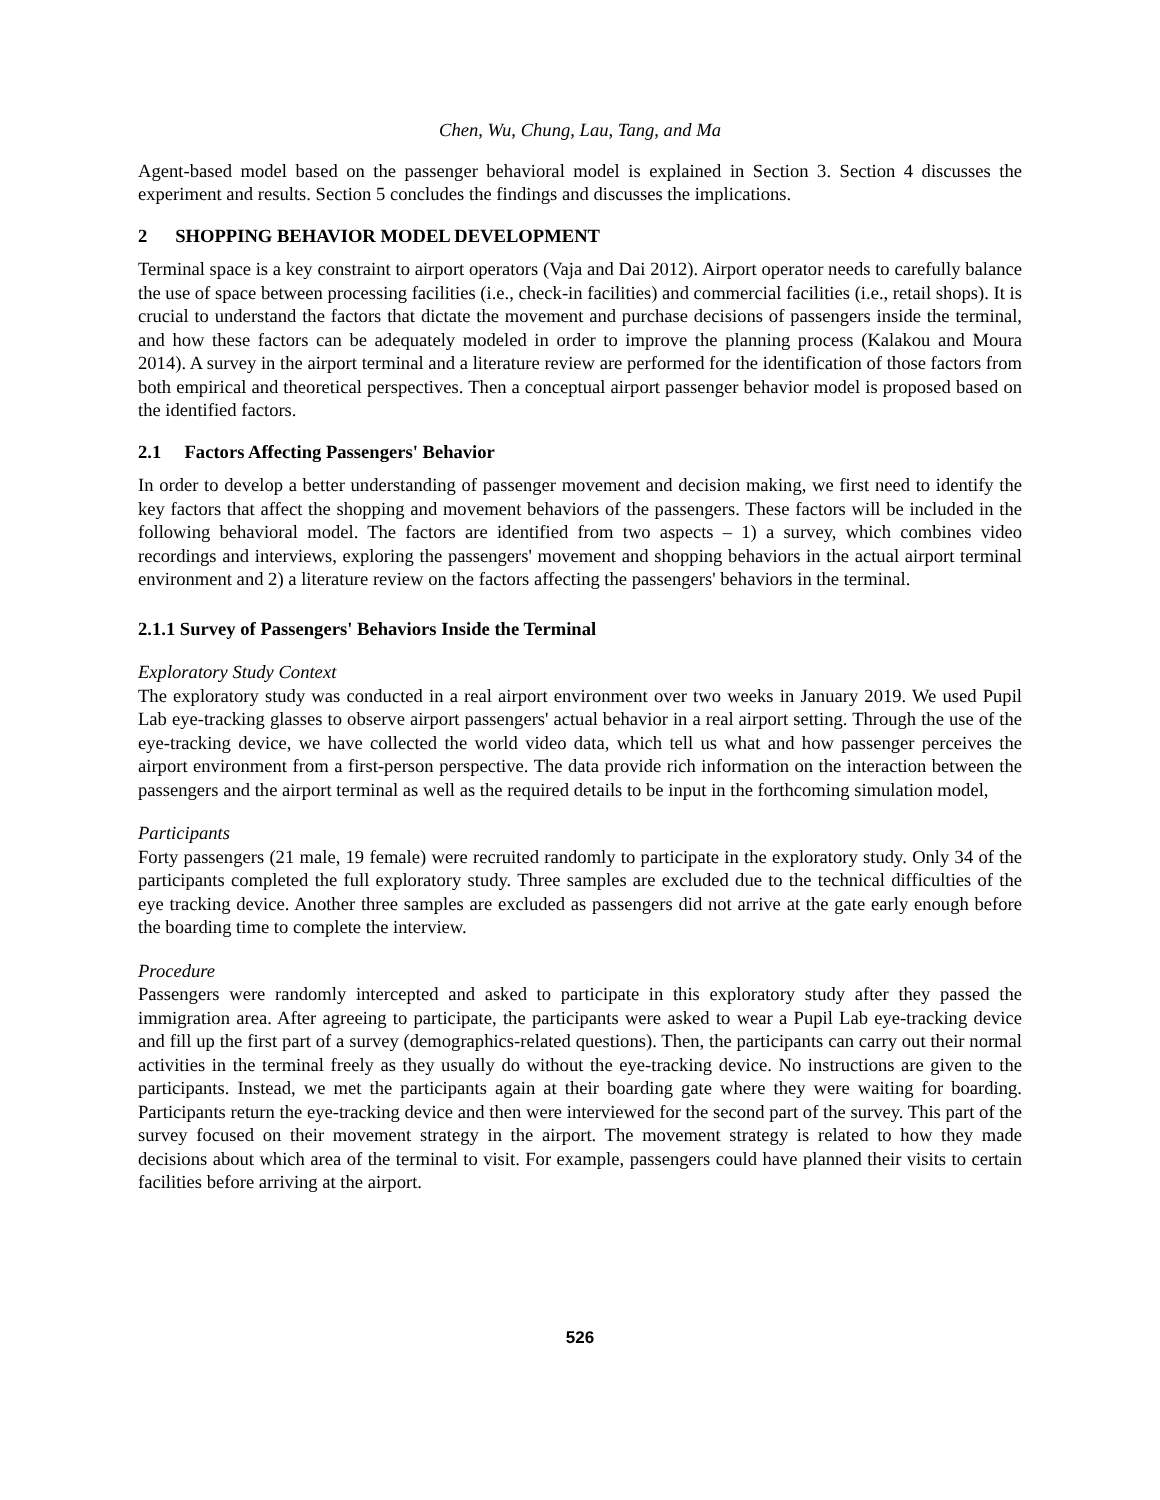Chen, Wu, Chung, Lau, Tang, and Ma
Agent-based model based on the passenger behavioral model is explained in Section 3. Section 4 discusses the experiment and results. Section 5 concludes the findings and discusses the implications.
2 SHOPPING BEHAVIOR MODEL DEVELOPMENT
Terminal space is a key constraint to airport operators (Vaja and Dai 2012). Airport operator needs to carefully balance the use of space between processing facilities (i.e., check-in facilities) and commercial facilities (i.e., retail shops). It is crucial to understand the factors that dictate the movement and purchase decisions of passengers inside the terminal, and how these factors can be adequately modeled in order to improve the planning process (Kalakou and Moura 2014). A survey in the airport terminal and a literature review are performed for the identification of those factors from both empirical and theoretical perspectives. Then a conceptual airport passenger behavior model is proposed based on the identified factors.
2.1 Factors Affecting Passengers' Behavior
In order to develop a better understanding of passenger movement and decision making, we first need to identify the key factors that affect the shopping and movement behaviors of the passengers. These factors will be included in the following behavioral model. The factors are identified from two aspects – 1) a survey, which combines video recordings and interviews, exploring the passengers' movement and shopping behaviors in the actual airport terminal environment and 2) a literature review on the factors affecting the passengers' behaviors in the terminal.
2.1.1 Survey of Passengers' Behaviors Inside the Terminal
Exploratory Study Context
The exploratory study was conducted in a real airport environment over two weeks in January 2019. We used Pupil Lab eye-tracking glasses to observe airport passengers' actual behavior in a real airport setting. Through the use of the eye-tracking device, we have collected the world video data, which tell us what and how passenger perceives the airport environment from a first-person perspective. The data provide rich information on the interaction between the passengers and the airport terminal as well as the required details to be input in the forthcoming simulation model,
Participants
Forty passengers (21 male, 19 female) were recruited randomly to participate in the exploratory study. Only 34 of the participants completed the full exploratory study. Three samples are excluded due to the technical difficulties of the eye tracking device. Another three samples are excluded as passengers did not arrive at the gate early enough before the boarding time to complete the interview.
Procedure
Passengers were randomly intercepted and asked to participate in this exploratory study after they passed the immigration area. After agreeing to participate, the participants were asked to wear a Pupil Lab eye-tracking device and fill up the first part of a survey (demographics-related questions). Then, the participants can carry out their normal activities in the terminal freely as they usually do without the eye-tracking device. No instructions are given to the participants. Instead, we met the participants again at their boarding gate where they were waiting for boarding. Participants return the eye-tracking device and then were interviewed for the second part of the survey. This part of the survey focused on their movement strategy in the airport. The movement strategy is related to how they made decisions about which area of the terminal to visit. For example, passengers could have planned their visits to certain facilities before arriving at the airport.
526